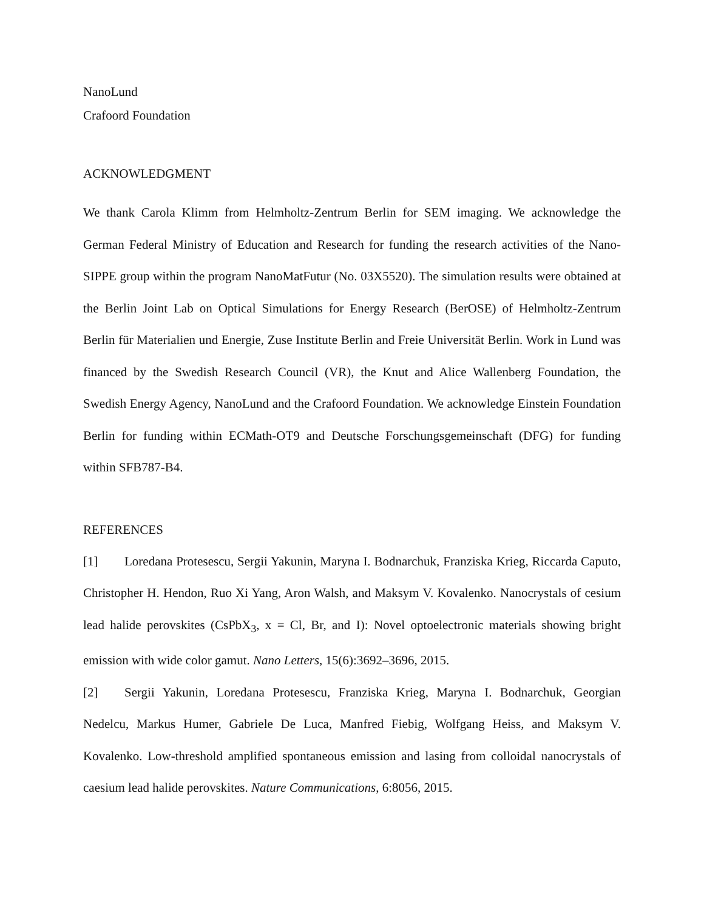NanoLund
Crafoord Foundation
ACKNOWLEDGMENT
We thank Carola Klimm from Helmholtz-Zentrum Berlin for SEM imaging. We acknowledge the German Federal Ministry of Education and Research for funding the research activities of the Nano-SIPPE group within the program NanoMatFutur (No. 03X5520). The simulation results were obtained at the Berlin Joint Lab on Optical Simulations for Energy Research (BerOSE) of Helmholtz-Zentrum Berlin für Materialien und Energie, Zuse Institute Berlin and Freie Universität Berlin. Work in Lund was financed by the Swedish Research Council (VR), the Knut and Alice Wallenberg Foundation, the Swedish Energy Agency, NanoLund and the Crafoord Foundation. We acknowledge Einstein Foundation Berlin for funding within ECMath-OT9 and Deutsche Forschungsgemeinschaft (DFG) for funding within SFB787-B4.
REFERENCES
[1] Loredana Protesescu, Sergii Yakunin, Maryna I. Bodnarchuk, Franziska Krieg, Riccarda Caputo, Christopher H. Hendon, Ruo Xi Yang, Aron Walsh, and Maksym V. Kovalenko. Nanocrystals of cesium lead halide perovskites (CsPbX<sub>3</sub>, x = Cl, Br, and I): Novel optoelectronic materials showing bright emission with wide color gamut. Nano Letters, 15(6):3692–3696, 2015.
[2] Sergii Yakunin, Loredana Protesescu, Franziska Krieg, Maryna I. Bodnarchuk, Georgian Nedelcu, Markus Humer, Gabriele De Luca, Manfred Fiebig, Wolfgang Heiss, and Maksym V. Kovalenko. Low-threshold amplified spontaneous emission and lasing from colloidal nanocrystals of caesium lead halide perovskites. Nature Communications, 6:8056, 2015.